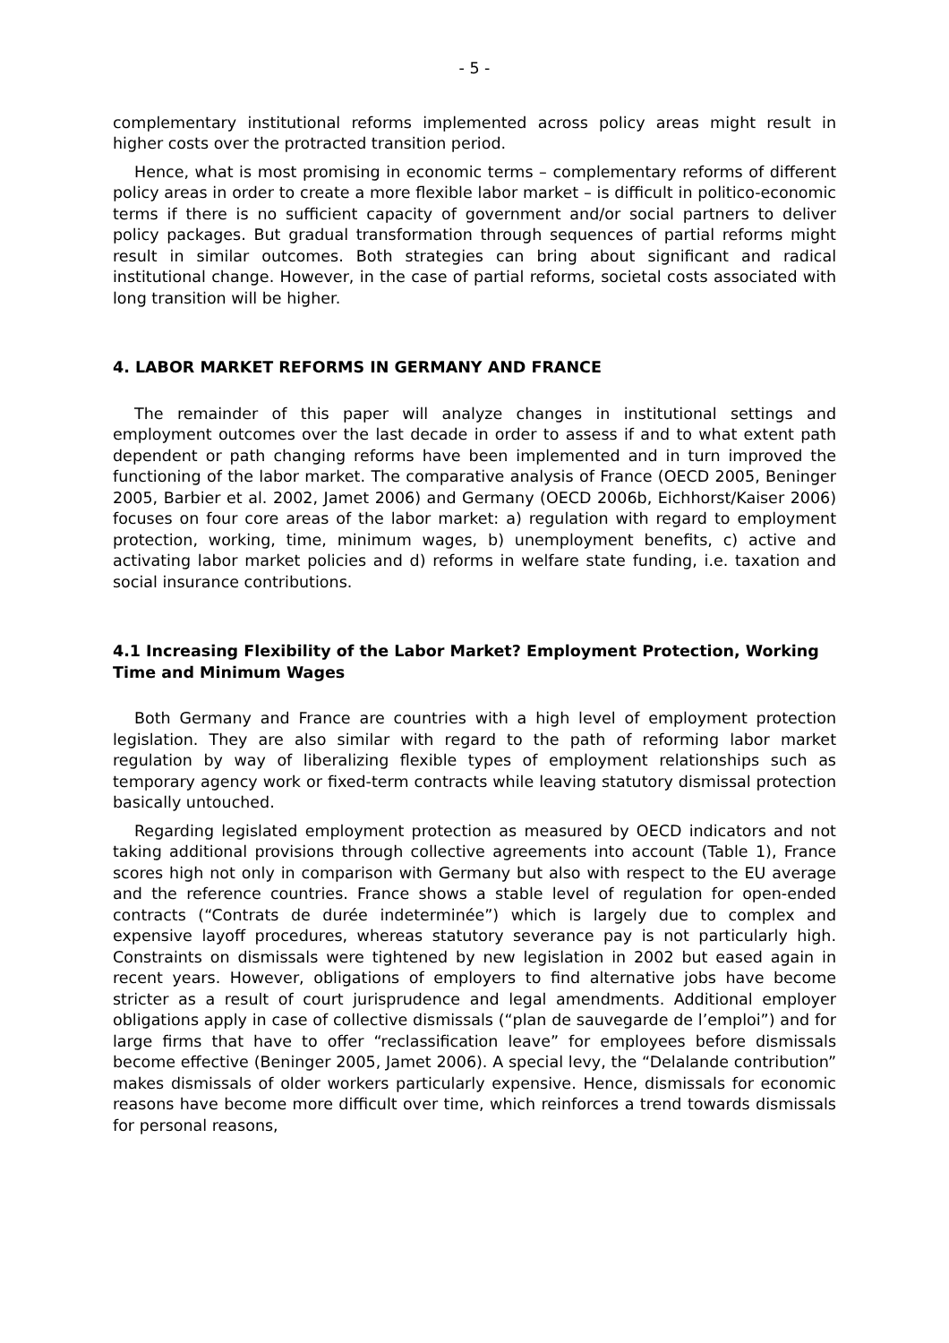- 5 -
complementary institutional reforms implemented across policy areas might result in higher costs over the protracted transition period.
Hence, what is most promising in economic terms – complementary reforms of different policy areas in order to create a more flexible labor market – is difficult in politico-economic terms if there is no sufficient capacity of government and/or social partners to deliver policy packages. But gradual transformation through sequences of partial reforms might result in similar outcomes. Both strategies can bring about significant and radical institutional change. However, in the case of partial reforms, societal costs associated with long transition will be higher.
4. LABOR MARKET REFORMS IN GERMANY AND FRANCE
The remainder of this paper will analyze changes in institutional settings and employment outcomes over the last decade in order to assess if and to what extent path dependent or path changing reforms have been implemented and in turn improved the functioning of the labor market. The comparative analysis of France (OECD 2005, Beninger 2005, Barbier et al. 2002, Jamet 2006) and Germany (OECD 2006b, Eichhorst/Kaiser 2006) focuses on four core areas of the labor market: a) regulation with regard to employment protection, working, time, minimum wages, b) unemployment benefits, c) active and activating labor market policies and d) reforms in welfare state funding, i.e. taxation and social insurance contributions.
4.1 Increasing Flexibility of the Labor Market? Employment Protection, Working Time and Minimum Wages
Both Germany and France are countries with a high level of employment protection legislation. They are also similar with regard to the path of reforming labor market regulation by way of liberalizing flexible types of employment relationships such as temporary agency work or fixed-term contracts while leaving statutory dismissal protection basically untouched.
Regarding legislated employment protection as measured by OECD indicators and not taking additional provisions through collective agreements into account (Table 1), France scores high not only in comparison with Germany but also with respect to the EU average and the reference countries. France shows a stable level of regulation for open-ended contracts (“Contrats de durée indeterminée”) which is largely due to complex and expensive layoff procedures, whereas statutory severance pay is not particularly high. Constraints on dismissals were tightened by new legislation in 2002 but eased again in recent years. However, obligations of employers to find alternative jobs have become stricter as a result of court jurisprudence and legal amendments. Additional employer obligations apply in case of collective dismissals (“plan de sauvegarde de l’emploi”) and for large firms that have to offer “reclassification leave” for employees before dismissals become effective (Beninger 2005, Jamet 2006). A special levy, the “Delalande contribution” makes dismissals of older workers particularly expensive. Hence, dismissals for economic reasons have become more difficult over time, which reinforces a trend towards dismissals for personal reasons,